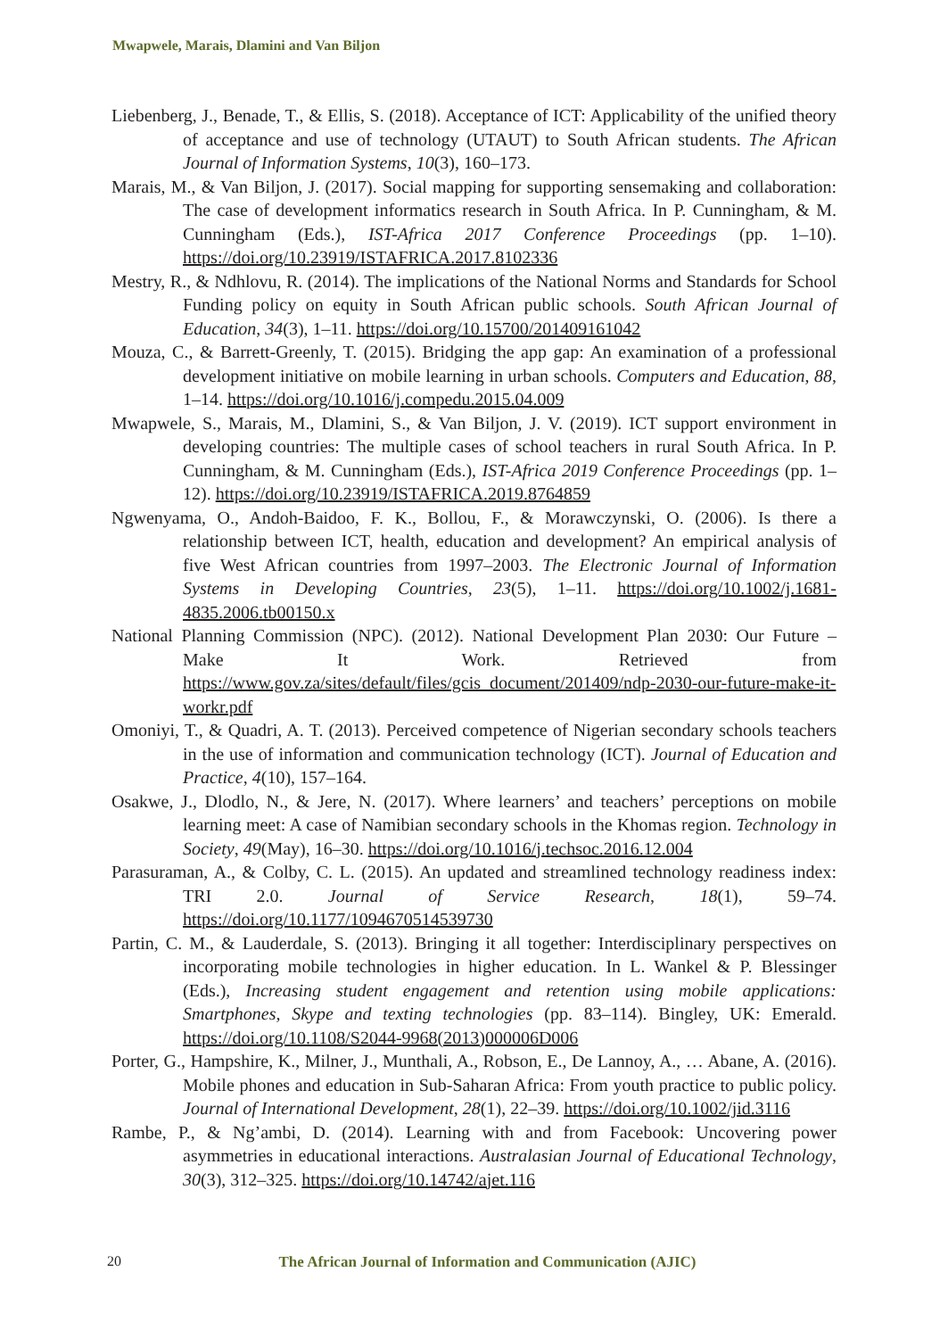Mwapwele, Marais, Dlamini and Van Biljon
Liebenberg, J., Benade, T., & Ellis, S. (2018). Acceptance of ICT: Applicability of the unified theory of acceptance and use of technology (UTAUT) to South African students. The African Journal of Information Systems, 10(3), 160–173.
Marais, M., & Van Biljon, J. (2017). Social mapping for supporting sensemaking and collaboration: The case of development informatics research in South Africa. In P. Cunningham, & M. Cunningham (Eds.), IST-Africa 2017 Conference Proceedings (pp. 1–10). https://doi.org/10.23919/ISTAFRICA.2017.8102336
Mestry, R., & Ndhlovu, R. (2014). The implications of the National Norms and Standards for School Funding policy on equity in South African public schools. South African Journal of Education, 34(3), 1–11. https://doi.org/10.15700/201409161042
Mouza, C., & Barrett-Greenly, T. (2015). Bridging the app gap: An examination of a professional development initiative on mobile learning in urban schools. Computers and Education, 88, 1–14. https://doi.org/10.1016/j.compedu.2015.04.009
Mwapwele, S., Marais, M., Dlamini, S., & Van Biljon, J. V. (2019). ICT support environment in developing countries: The multiple cases of school teachers in rural South Africa. In P. Cunningham, & M. Cunningham (Eds.), IST-Africa 2019 Conference Proceedings (pp. 1–12). https://doi.org/10.23919/ISTAFRICA.2019.8764859
Ngwenyama, O., Andoh-Baidoo, F. K., Bollou, F., & Morawczynski, O. (2006). Is there a relationship between ICT, health, education and development? An empirical analysis of five West African countries from 1997–2003. The Electronic Journal of Information Systems in Developing Countries, 23(5), 1–11. https://doi.org/10.1002/j.1681-4835.2006.tb00150.x
National Planning Commission (NPC). (2012). National Development Plan 2030: Our Future – Make It Work. Retrieved from https://www.gov.za/sites/default/files/gcis_document/201409/ndp-2030-our-future-make-it-workr.pdf
Omoniyi, T., & Quadri, A. T. (2013). Perceived competence of Nigerian secondary schools teachers in the use of information and communication technology (ICT). Journal of Education and Practice, 4(10), 157–164.
Osakwe, J., Dlodlo, N., & Jere, N. (2017). Where learners’ and teachers’ perceptions on mobile learning meet: A case of Namibian secondary schools in the Khomas region. Technology in Society, 49(May), 16–30. https://doi.org/10.1016/j.techsoc.2016.12.004
Parasuraman, A., & Colby, C. L. (2015). An updated and streamlined technology readiness index: TRI 2.0. Journal of Service Research, 18(1), 59–74. https://doi.org/10.1177/1094670514539730
Partin, C. M., & Lauderdale, S. (2013). Bringing it all together: Interdisciplinary perspectives on incorporating mobile technologies in higher education. In L. Wankel & P. Blessinger (Eds.), Increasing student engagement and retention using mobile applications: Smartphones, Skype and texting technologies (pp. 83–114). Bingley, UK: Emerald. https://doi.org/10.1108/S2044-9968(2013)000006D006
Porter, G., Hampshire, K., Milner, J., Munthali, A., Robson, E., De Lannoy, A., … Abane, A. (2016). Mobile phones and education in Sub-Saharan Africa: From youth practice to public policy. Journal of International Development, 28(1), 22–39. https://doi.org/10.1002/jid.3116
Rambe, P., & Ng’ambi, D. (2014). Learning with and from Facebook: Uncovering power asymmetries in educational interactions. Australasian Journal of Educational Technology, 30(3), 312–325. https://doi.org/10.14742/ajet.116
20
The African Journal of Information and Communication (AJIC)